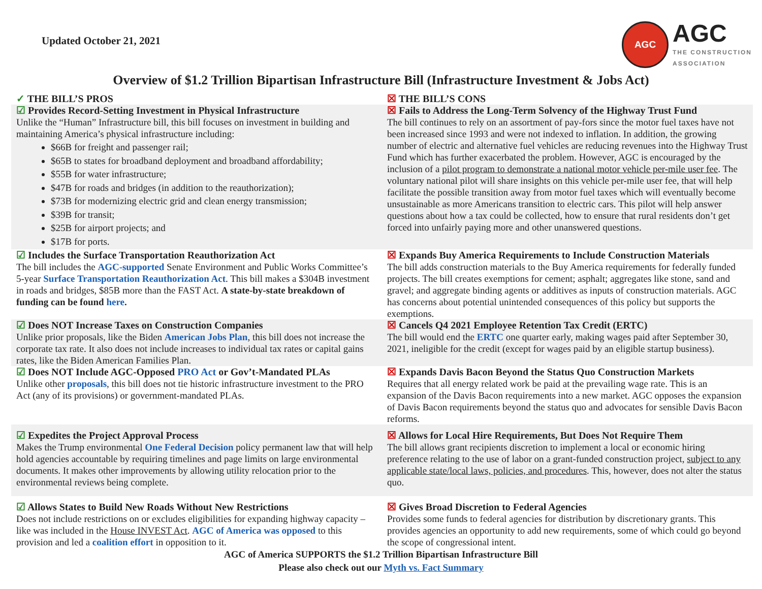Updated October 21, 2021
AGC
AGC
THE CONSTRUCTION
ASSOCIATION
Overview of $1.2 Trillion Bipartisan Infrastructure Bill (Infrastructure Investment & Jobs Act)
| ✓ THE BILL’S PROS | ☒ THE BILL’S CONS |
| ☑ Provides Record-Setting Investment in Physical Infrastructure Unlike the “Human” Infrastructure bill, this bill focuses on investment in building and maintaining America’s physical infrastructure including: $66B for freight and passenger rail; $65B to states for broadband deployment and broadband affordability; $55B for water infrastructure; $47B for roads and bridges (in addition to the reauthorization); $73B for modernizing electric grid and clean energy transmission; $39B for transit; $25B for airport projects; and $17B for ports. | ☒ Fails to Address the Long-Term Solvency of the Highway Trust Fund The bill continues to rely on an assortment of pay-fors since the motor fuel taxes have not been increased since 1993 and were not indexed to inflation. In addition, the growing number of electric and alternative fuel vehicles are reducing revenues into the Highway Trust Fund which has further exacerbated the problem. However, AGC is encouraged by the inclusion of a pilot program to demonstrate a national motor vehicle per-mile user fee . The voluntary national pilot will share insights on this vehicle per-mile user fee, that will help facilitate the possible transition away from motor fuel taxes which will eventually become unsustainable as more Americans transition to electric cars. This pilot will help answer questions about how a tax could be collected, how to ensure that rural residents don’t get forced into unfairly paying more and other unanswered questions. |
| ☑ Includes the Surface Transportation Reauthorization Act The bill includes the AGC-supported Senate Environment and Public Works Committee’s 5-year Surface Transportation Reauthorization Act . This bill makes a $304B investment in roads and bridges, $85B more than the FAST Act. A state-by-state breakdown of funding can be found here . | ☒ Expands Buy America Requirements to Include Construction Materials The bill adds construction materials to the Buy America requirements for federally funded projects. The bill creates exemptions for cement; asphalt; aggregates like stone, sand and gravel; and aggregate binding agents or additives as inputs of construction materials. AGC has concerns about potential unintended consequences of this policy but supports the exemptions. |
| ☑ Does NOT Increase Taxes on Construction Companies Unlike prior proposals, like the Biden American Jobs Plan , this bill does not increase the corporate tax rate. It also does not include increases to individual tax rates or capital gains rates, like the Biden American Families Plan. | ☒ Cancels Q4 2021 Employee Retention Tax Credit (ERTC) The bill would end the ERTC one quarter early, making wages paid after September 30, 2021, ineligible for the credit (except for wages paid by an eligible startup business). |
| ☑ Does NOT Include AGC-Opposed PRO Act or Gov’t-Mandated PLAs Unlike other proposals , this bill does not tie historic infrastructure investment to the PRO Act (any of its provisions) or government-mandated PLAs. | ☒ Expands Davis Bacon Beyond the Status Quo Construction Markets Requires that all energy related work be paid at the prevailing wage rate. This is an expansion of the Davis Bacon requirements into a new market. AGC opposes the expansion of Davis Bacon requirements beyond the status quo and advocates for sensible Davis Bacon reforms. |
| ☑ Expedites the Project Approval Process Makes the Trump environmental One Federal Decision policy permanent law that will help hold agencies accountable by requiring timelines and page limits on large environmental documents. It makes other improvements by allowing utility relocation prior to the environmental reviews being complete. | ☒ Allows for Local Hire Requirements, But Does Not Require Them The bill allows grant recipients discretion to implement a local or economic hiring preference relating to the use of labor on a grant-funded construction project, subject to any applicable state/local laws, policies, and procedures . This, however, does not alter the status quo. |
| ☑ Allows States to Build New Roads Without New Restrictions Does not include restrictions on or excludes eligibilities for expanding highway capacity – like was included in the House INVEST Act . AGC of America was opposed to this provision and led a coalition effort in opposition to it. | ☒ Gives Broad Discretion to Federal Agencies Provides some funds to federal agencies for distribution by discretionary grants. This provides agencies an opportunity to add new requirements, some of which could go beyond the scope of congressional intent. |
AGC of America SUPPORTS the $1.2 Trillion Bipartisan Infrastructure Bill
Please also check out our Myth vs. Fact Summary